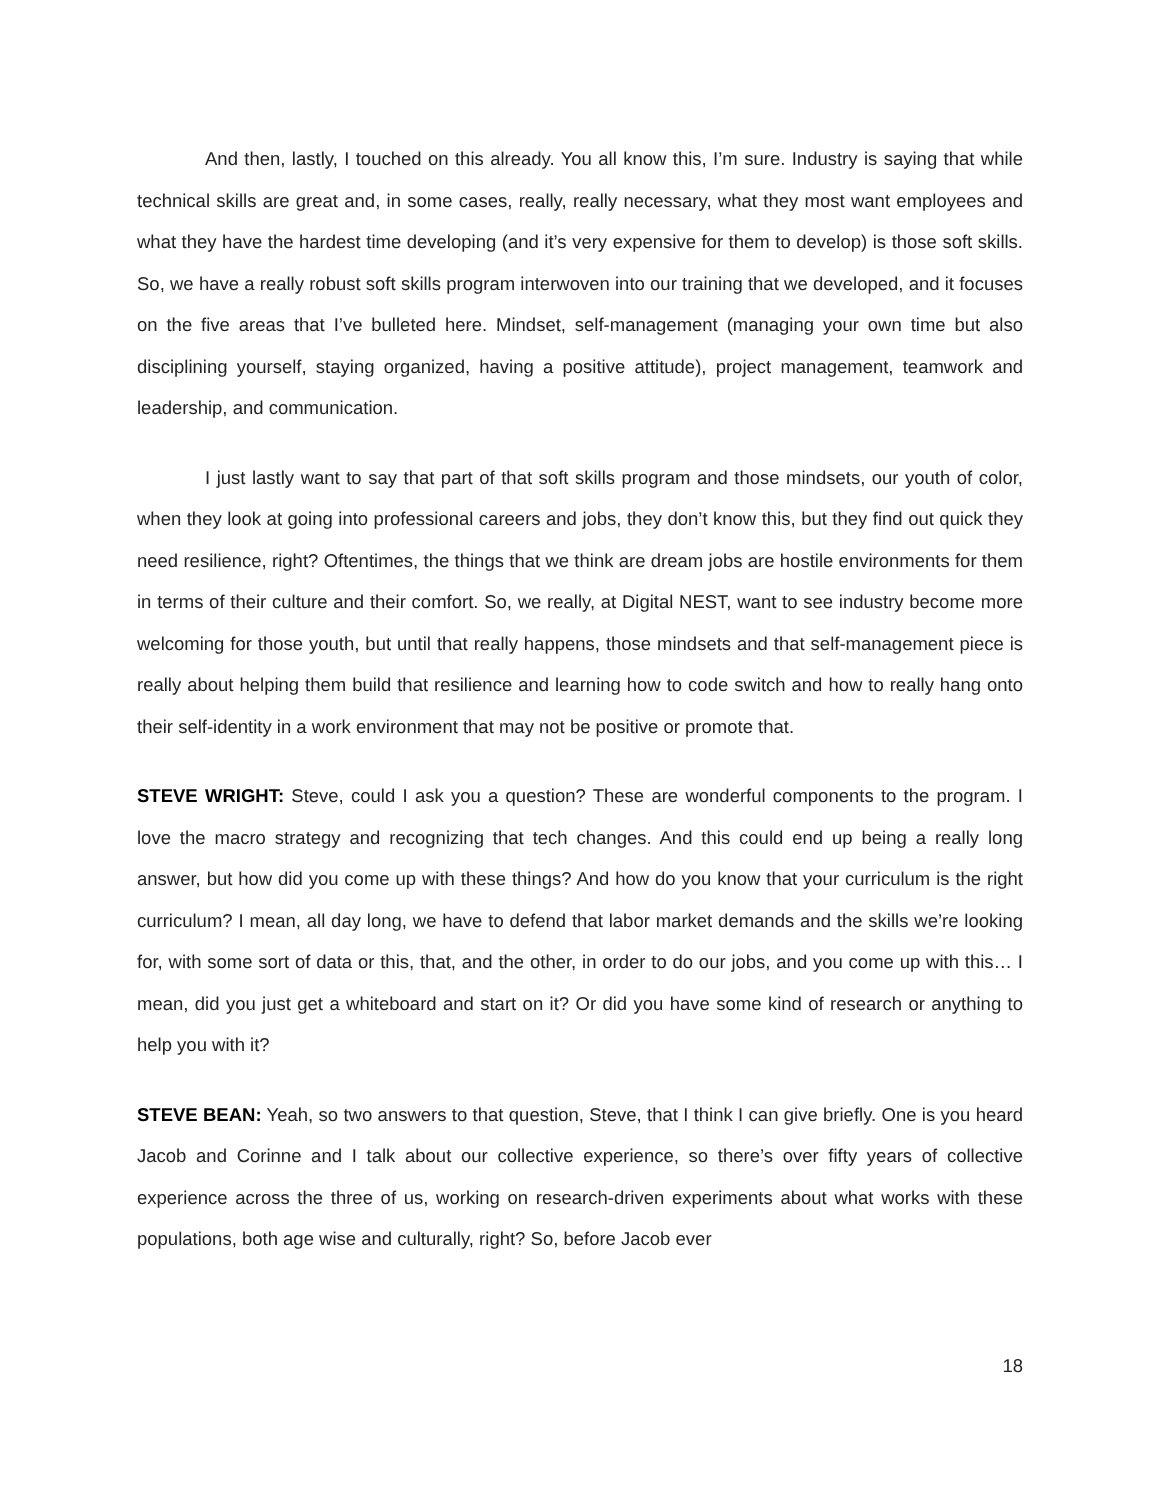And then, lastly, I touched on this already. You all know this, I’m sure. Industry is saying that while technical skills are great and, in some cases, really, really necessary, what they most want employees and what they have the hardest time developing (and it’s very expensive for them to develop) is those soft skills. So, we have a really robust soft skills program interwoven into our training that we developed, and it focuses on the five areas that I’ve bulleted here. Mindset, self-management (managing your own time but also disciplining yourself, staying organized, having a positive attitude), project management, teamwork and leadership, and communication.
I just lastly want to say that part of that soft skills program and those mindsets, our youth of color, when they look at going into professional careers and jobs, they don’t know this, but they find out quick they need resilience, right? Oftentimes, the things that we think are dream jobs are hostile environments for them in terms of their culture and their comfort. So, we really, at Digital NEST, want to see industry become more welcoming for those youth, but until that really happens, those mindsets and that self-management piece is really about helping them build that resilience and learning how to code switch and how to really hang onto their self-identity in a work environment that may not be positive or promote that.
STEVE WRIGHT: Steve, could I ask you a question? These are wonderful components to the program. I love the macro strategy and recognizing that tech changes. And this could end up being a really long answer, but how did you come up with these things? And how do you know that your curriculum is the right curriculum? I mean, all day long, we have to defend that labor market demands and the skills we’re looking for, with some sort of data or this, that, and the other, in order to do our jobs, and you come up with this… I mean, did you just get a whiteboard and start on it? Or did you have some kind of research or anything to help you with it?
STEVE BEAN: Yeah, so two answers to that question, Steve, that I think I can give briefly. One is you heard Jacob and Corinne and I talk about our collective experience, so there’s over fifty years of collective experience across the three of us, working on research-driven experiments about what works with these populations, both age wise and culturally, right? So, before Jacob ever
18